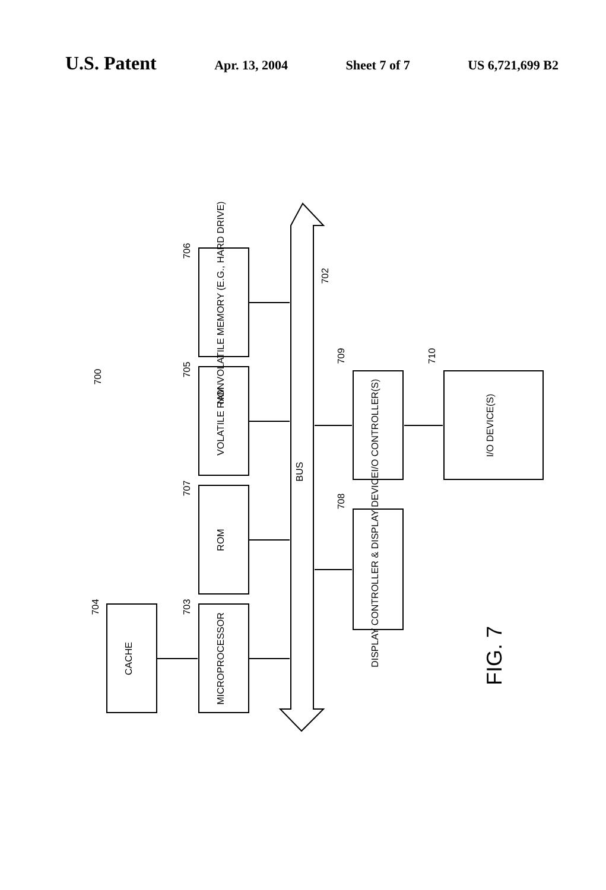U.S. Patent Apr. 13, 2004 Sheet 7 of 7 US 6,721,699 B2
NONVOLATILE MEMORY (E.G., HARD DRIVE)
VOLATILE RAM
ROM
MICROPROCESSOR
CACHE
I/O CONTROLLER(S)
DISPLAY CONTROLLER & DISPLAY DEVICE
I/O DEVICE(S)
BUS
700
706
705
707
703
704
702
709
708
710
FIG. 7